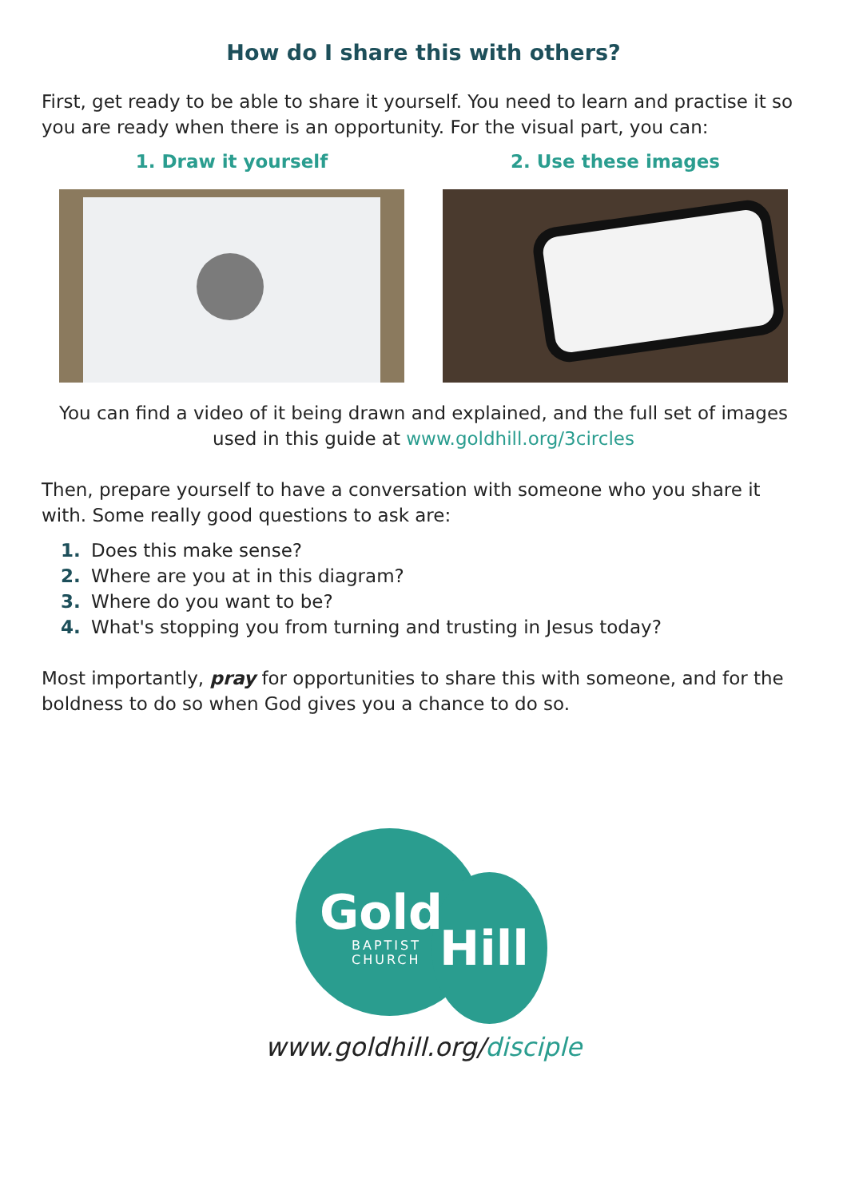How do I share this with others?
First, get ready to be able to share it yourself. You need to learn and practise it so you are ready when there is an opportunity. For the visual part, you can:
1. Draw it yourself 2. Use these images
You can find a video of it being drawn and explained, and the full set of images used in this guide at www.goldhill.org/3circles
Then, prepare yourself to have a conversation with someone who you share it with. Some really good questions to ask are:
1. Does this make sense?
2. Where are you at in this diagram?
3. Where do you want to be?
4. What's stopping you from turning and trusting in Jesus today?
Most importantly, pray for opportunities to share this with someone, and for the boldness to do so when God gives you a chance to do so.
Gold
BAPTIST
CHURCH
Hill
www.goldhill.org/disciple